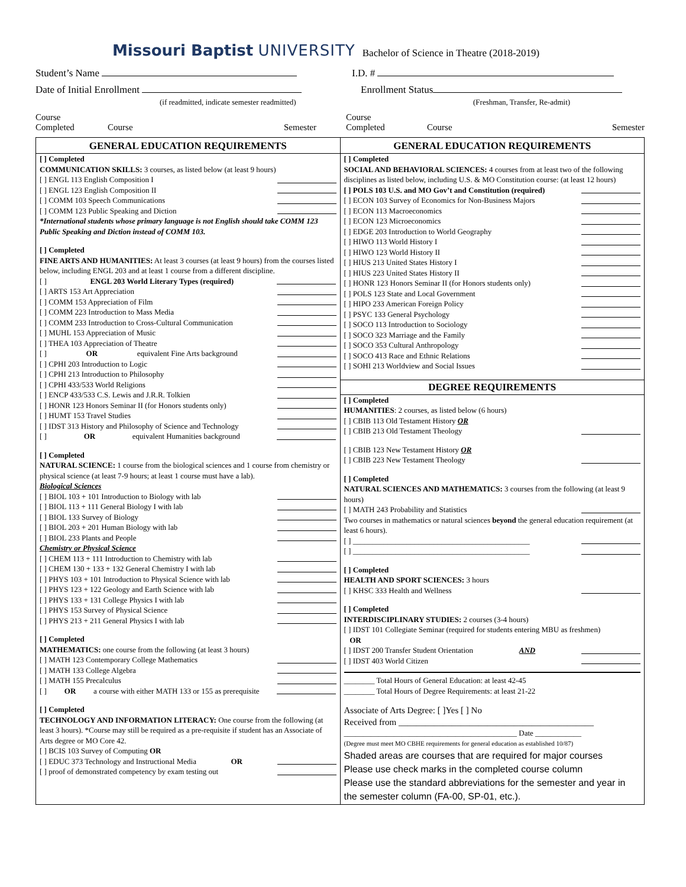Missouri Baptist UNIVERSITY
Bachelor of Science in Theatre (2018-2019)
Student’s Name I.D. #
Date of Initial Enrollment
(if readmitted, indicate semester readmitted)
Enrollment Status
(Freshman, Transfer, Re-admit)
Course
Completed Course Semester
Course
Completed Course Semester
| GENERAL EDUCATION REQUIREMENTS [ ] Completed COMMUNICATION SKILLS: 3 courses, as listed below (at least 9 hours) [ ] ENGL 113 English Composition I [ ] ENGL 123 English Composition II [ ] COMM 103 Speech Communications [ ] COMM 123 Public Speaking and Diction *International students whose primary language is not English should take COMM 123 Public Speaking and Diction instead of COMM 103. [ ] Completed FINE ARTS AND HUMANITIES: At least 3 courses (at least 9 hours) from the courses listed below, including ENGL 203 and at least 1 course from a different discipline. [ ] ENGL 203 World Literary Types (required) [ ] ARTS 153 Art Appreciation [ ] COMM 153 Appreciation of Film [ ] COMM 223 Introduction to Mass Media [ ] COMM 233 Introduction to Cross-Cultural Communication [ ] MUHL 153 Appreciation of Music [ ] THEA 103 Appreciation of Theatre [ ] OR equivalent Fine Arts background [ ] CPHI 203 Introduction to Logic [ ] CPHI 213 Introduction to Philosophy [ ] CPHI 433/533 World Religions [ ] ENCP 433/533 C.S. Lewis and J.R.R. Tolkien [ ] HONR 123 Honors Seminar II (for Honors students only) [ ] HUMT 153 Travel Studies [ ] IDST 313 History and Philosophy of Science and Technology [ ] OR equivalent Humanities background [ ] Completed NATURAL SCIENCE: 1 course from the biological sciences and 1 course from chemistry or physical science (at least 7-9 hours; at least 1 course must have a lab). Biological Sciences [ ] BIOL 103 + 101 Introduction to Biology with lab [ ] BIOL 113 + 111 General Biology I with lab [ ] BIOL 133 Survey of Biology [ ] BIOL 203 + 201 Human Biology with lab [ ] BIOL 233 Plants and People Chemistry or Physical Science [ ] CHEM 113 + 111 Introduction to Chemistry with lab [ ] CHEM 130 + 133 + 132 General Chemistry I with lab [ ] PHYS 103 + 101 Introduction to Physical Science with lab [ ] PHYS 123 + 122 Geology and Earth Science with lab [ ] PHYS 133 + 131 College Physics I with lab [ ] PHYS 153 Survey of Physical Science [ ] PHYS 213 + 211 General Physics I with lab [ ] Completed MATHEMATICS: one course from the following (at least 3 hours) [ ] MATH 123 Contemporary College Mathematics [ ] MATH 133 College Algebra [ ] MATH 155 Precalculus [ ] OR a course with either MATH 133 or 155 as prerequisite [ ] Completed TECHNOLOGY AND INFORMATION LITERACY: One course from the following (at least 3 hours). *Course may still be required as a pre-requisite if student has an Associate of Arts degree or MO Core 42. [ ] BCIS 103 Survey of Computing OR [ ] EDUC 373 Technology and Instructional Media OR [ ] proof of demonstrated competency by exam testing out | GENERAL EDUCATION REQUIREMENTS [ ] Completed SOCIAL AND BEHAVIORAL SCIENCES: 4 courses from at least two of the following disciplines as listed below, including U.S. & MO Constitution course: (at least 12 hours) [ ] POLS 103 U.S. and MO Gov’t and Constitution (required) [ ] ECON 103 Survey of Economics for Non-Business Majors [ ] ECON 113 Macroeconomics [ ] ECON 123 Microeconomics [ ] EDGE 203 Introduction to World Geography [ ] HIWO 113 World History I [ ] HIWO 123 World History II [ ] HIUS 213 United States History I [ ] HIUS 223 United States History II [ ] HONR 123 Honors Seminar II (for Honors students only) [ ] POLS 123 State and Local Government [ ] HIPO 233 American Foreign Policy [ ] PSYC 133 General Psychology [ ] SOCO 113 Introduction to Sociology [ ] SOCO 323 Marriage and the Family [ ] SOCO 353 Cultural Anthropology [ ] SOCO 413 Race and Ethnic Relations [ ] SOHI 213 Worldview and Social Issues DEGREE REQUIREMENTS [ ] Completed HUMANITIES : 2 courses, as listed below (6 hours) [ ] CBIB 113 Old Testament History OR [ ] CBIB 213 Old Testament Theology [ ] CBIB 123 New Testament History OR [ ] CBIB 223 New Testament Theology [ ] Completed NATURAL SCIENCES AND MATHEMATICS: 3 courses from the following (at least 9 hours) [ ] MATH 243 Probability and Statistics Two courses in mathematics or natural sciences beyond the general education requirement (at least 6 hours). [ ] ______________________________________________ [ ] ______________________________________________ [ ] Completed HEALTH AND SPORT SCIENCES: 3 hours [ ] KHSC 333 Health and Wellness [ ] Completed INTERDISCIPLINARY STUDIES: 2 courses (3-4 hours) [ ] IDST 101 Collegiate Seminar (required for students entering MBU as freshmen) OR [ ] IDST 200 Transfer Student Orientation AND [ ] IDST 403 World Citizen ________ Total Hours of General Education: at least 42-45 ________ Total Hours of Degree Requirements: at least 21-22 Associate of Arts Degree: [ ]Yes [ ] No Received from ____________________________________________ _____________________________________________ Date ____________ (Degree must meet MO CBHE requirements for general education as established 10/87) Shaded areas are courses that are required for major courses Please use check marks in the completed course column Please use the standard abbreviations for the semester and year in the semester column (FA-00, SP-01, etc.). |